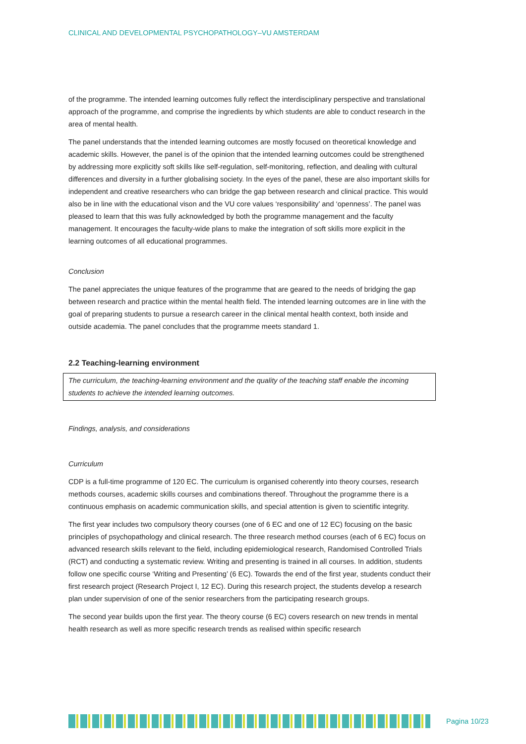CLINICAL AND DEVELOPMENTAL PSYCHOPATHOLOGY–VU AMSTERDAM
of the programme. The intended learning outcomes fully reflect the interdisciplinary perspective and translational approach of the programme, and comprise the ingredients by which students are able to conduct research in the area of mental health.
The panel understands that the intended learning outcomes are mostly focused on theoretical knowledge and academic skills. However, the panel is of the opinion that the intended learning outcomes could be strengthened by addressing more explicitly soft skills like self-regulation, self-monitoring, reflection, and dealing with cultural differences and diversity in a further globalising society. In the eyes of the panel, these are also important skills for independent and creative researchers who can bridge the gap between research and clinical practice. This would also be in line with the educational vison and the VU core values ‘responsibility’ and ‘openness’. The panel was pleased to learn that this was fully acknowledged by both the programme management and the faculty management. It encourages the faculty-wide plans to make the integration of soft skills more explicit in the learning outcomes of all educational programmes.
Conclusion
The panel appreciates the unique features of the programme that are geared to the needs of bridging the gap between research and practice within the mental health field. The intended learning outcomes are in line with the goal of preparing students to pursue a research career in the clinical mental health context, both inside and outside academia. The panel concludes that the programme meets standard 1.
2.2 Teaching-learning environment
The curriculum, the teaching-learning environment and the quality of the teaching staff enable the incoming students to achieve the intended learning outcomes.
Findings, analysis, and considerations
Curriculum
CDP is a full-time programme of 120 EC. The curriculum is organised coherently into theory courses, research methods courses, academic skills courses and combinations thereof. Throughout the programme there is a continuous emphasis on academic communication skills, and special attention is given to scientific integrity.
The first year includes two compulsory theory courses (one of 6 EC and one of 12 EC) focusing on the basic principles of psychopathology and clinical research. The three research method courses (each of 6 EC) focus on advanced research skills relevant to the field, including epidemiological research, Randomised Controlled Trials (RCT) and conducting a systematic review. Writing and presenting is trained in all courses. In addition, students follow one specific course ‘Writing and Presenting’ (6 EC). Towards the end of the first year, students conduct their first research project (Research Project I, 12 EC). During this research project, the students develop a research plan under supervision of one of the senior researchers from the participating research groups.
The second year builds upon the first year. The theory course (6 EC) covers research on new trends in mental health research as well as more specific research trends as realised within specific research
Pagina 10/23